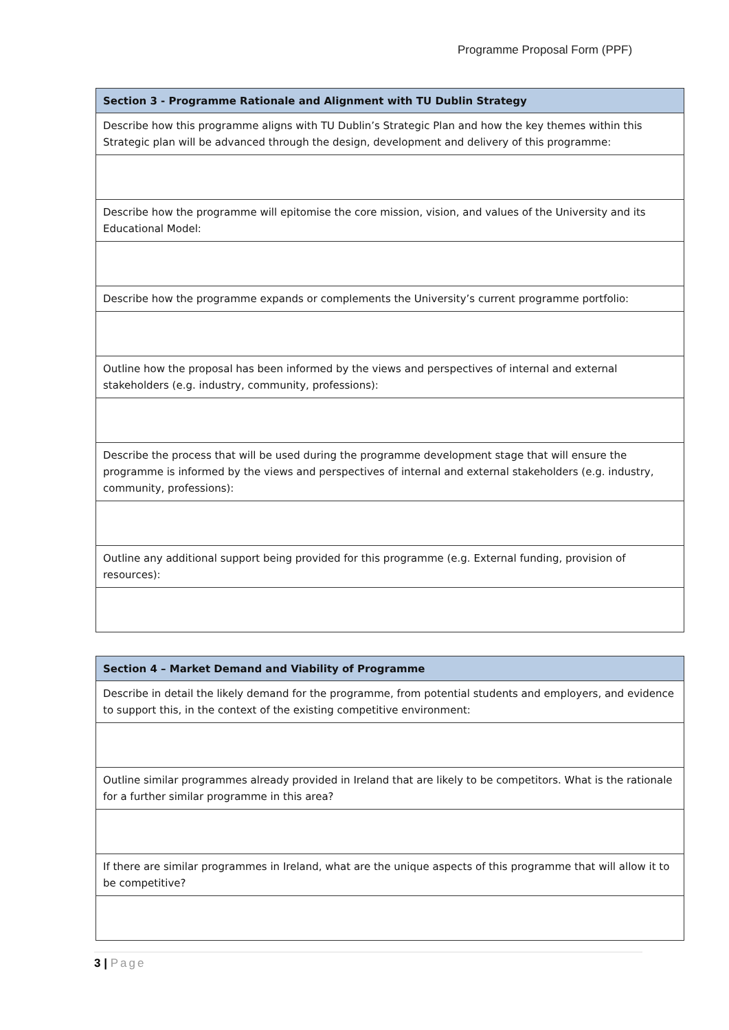Programme Proposal Form (PPF)
| Section 3 - Programme Rationale and Alignment with TU Dublin Strategy |
| --- |
| Describe how this programme aligns with TU Dublin’s Strategic Plan and how the key themes within this Strategic plan will be advanced through the design, development and delivery of this programme: |
| Describe how the programme will epitomise the core mission, vision, and values of the University and its Educational Model: |
| Describe how the programme expands or complements the University’s current programme portfolio: |
| Outline how the proposal has been informed by the views and perspectives of internal and external stakeholders (e.g. industry, community, professions): |
| Describe the process that will be used during the programme development stage that will ensure the programme is informed by the views and perspectives of internal and external stakeholders (e.g. industry, community, professions): |
| Outline any additional support being provided for this programme (e.g. External funding, provision of resources): |
| Section 4 – Market Demand and Viability of Programme |
| --- |
| Describe in detail the likely demand for the programme, from potential students and employers, and evidence to support this, in the context of the existing competitive environment: |
| Outline similar programmes already provided in Ireland that are likely to be competitors. What is the rationale for a further similar programme in this area? |
| If there are similar programmes in Ireland, what are the unique aspects of this programme that will allow it to be competitive? |
3 | Page